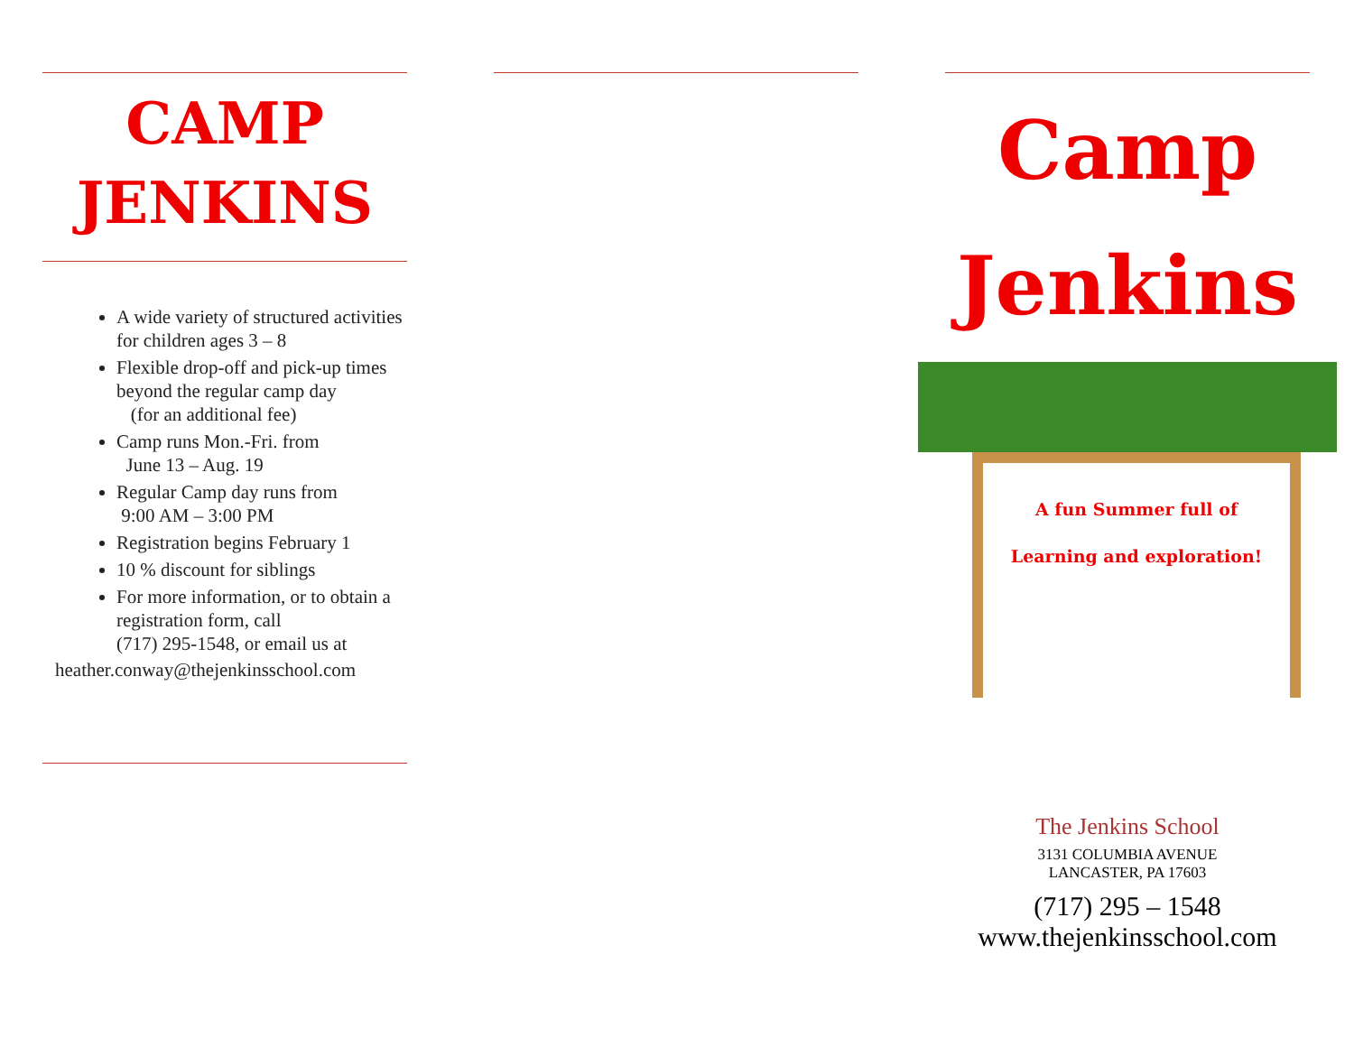CAMP
JENKINS
A wide variety of structured activities for children ages 3 – 8
Flexible drop-off and pick-up times beyond the regular camp day
(for an additional fee)
Camp runs Mon.-Fri. from
June 13 – Aug. 19
Regular Camp day runs from
9:00 AM – 3:00 PM
Registration begins February 1
10 % discount for siblings
For more information, or to obtain a registration form, call
(717) 295-1548, or email us at
heather.conway@thejenkinsschool.com
Camp
Jenkins
A fun Summer full of
Learning and exploration!
The Jenkins School
3131 COLUMBIA AVENUE
LANCASTER, PA 17603
(717) 295 – 1548
www.thejenkinsschool.com